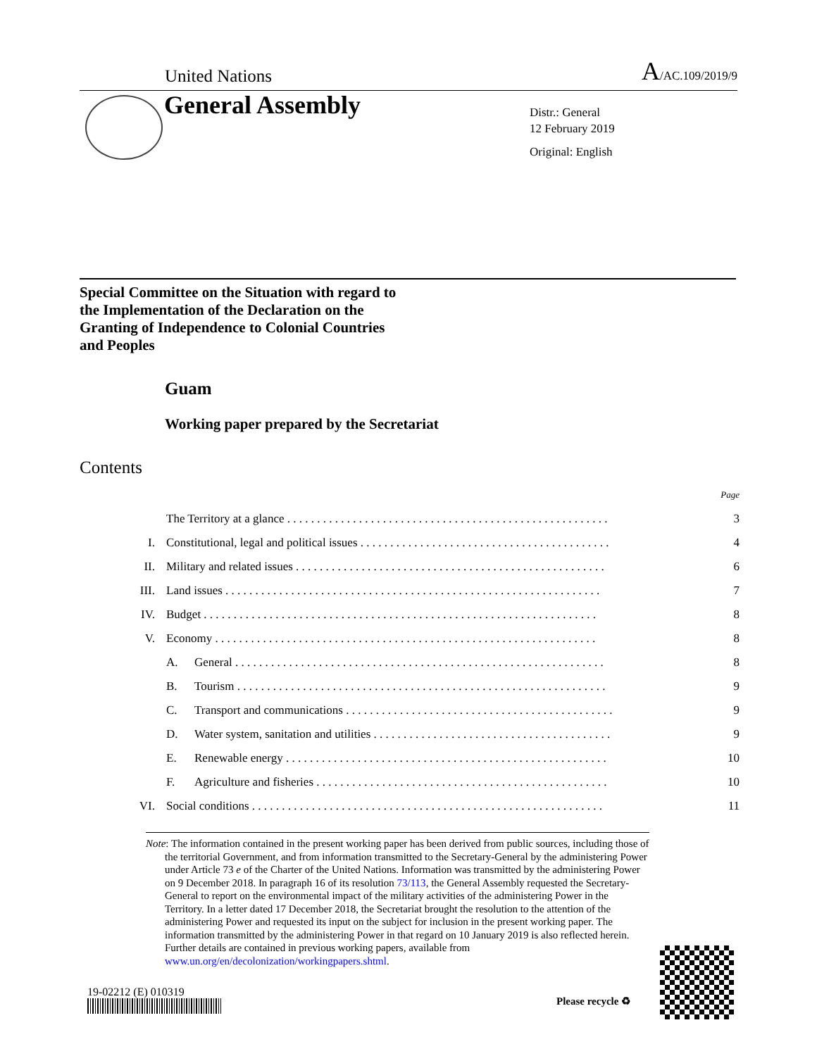United Nations A/AC.109/2019/9
General Assembly
Distr.: General
12 February 2019
Original: English
Special Committee on the Situation with regard to
the Implementation of the Declaration on the
Granting of Independence to Colonial Countries
and Peoples
Guam
Working paper prepared by the Secretariat
Contents
| | | | Page |
| | The Territory at a glance . . . . . . . . . . . . . . . . . . . . . . . . . . . . . . . . . . . . . . . . . . . . . . . . . . . . . . | | 3 |
| I. | Constitutional, legal and political issues . . . . . . . . . . . . . . . . . . . . . . . . . . . . . . . . . . . . . . . . . . | | 4 |
| II. | Military and related issues . . . . . . . . . . . . . . . . . . . . . . . . . . . . . . . . . . . . . . . . . . . . . . . . . . . . | | 6 |
| III. | Land issues . . . . . . . . . . . . . . . . . . . . . . . . . . . . . . . . . . . . . . . . . . . . . . . . . . . . . . . . . . . . . . . | | 7 |
| IV. | Budget . . . . . . . . . . . . . . . . . . . . . . . . . . . . . . . . . . . . . . . . . . . . . . . . . . . . . . . . . . . . . . . . . . | | 8 |
| V. | Economy . . . . . . . . . . . . . . . . . . . . . . . . . . . . . . . . . . . . . . . . . . . . . . . . . . . . . . . . . . . . . . . . | | 8 |
| | A. | General . . . . . . . . . . . . . . . . . . . . . . . . . . . . . . . . . . . . . . . . . . . . . . . . . . . . . . . . . . . . . . | 8 |
| | B. | Tourism . . . . . . . . . . . . . . . . . . . . . . . . . . . . . . . . . . . . . . . . . . . . . . . . . . . . . . . . . . . . . . | 9 |
| | C. | Transport and communications . . . . . . . . . . . . . . . . . . . . . . . . . . . . . . . . . . . . . . . . . . . . . | 9 |
| | D. | Water system, sanitation and utilities . . . . . . . . . . . . . . . . . . . . . . . . . . . . . . . . . . . . . . . . | 9 |
| | E. | Renewable energy . . . . . . . . . . . . . . . . . . . . . . . . . . . . . . . . . . . . . . . . . . . . . . . . . . . . . . | 10 |
| | F. | Agriculture and fisheries . . . . . . . . . . . . . . . . . . . . . . . . . . . . . . . . . . . . . . . . . . . . . . . . . | 10 |
| VI. | Social conditions . . . . . . . . . . . . . . . . . . . . . . . . . . . . . . . . . . . . . . . . . . . . . . . . . . . . . . . . . . . | | 11 |
Note: The information contained in the present working paper has been derived from public sources, including those of the territorial Government, and from information transmitted to the Secretary-General by the administering Power under Article 73 e of the Charter of the United Nations. Information was transmitted by the administering Power on 9 December 2018. In paragraph 16 of its resolution 73/113, the General Assembly requested the Secretary-General to report on the environmental impact of the military activities of the administering Power in the Territory. In a letter dated 17 December 2018, the Secretariat brought the resolution to the attention of the administering Power and requested its input on the subject for inclusion in the present working paper. The information transmitted by the administering Power in that regard on 10 January 2019 is also reflected herein. Further details are contained in previous working papers, available from www.un.org/en/decolonization/workingpapers.shtml.
19-02212 (E) 010319
Please recycle ♻